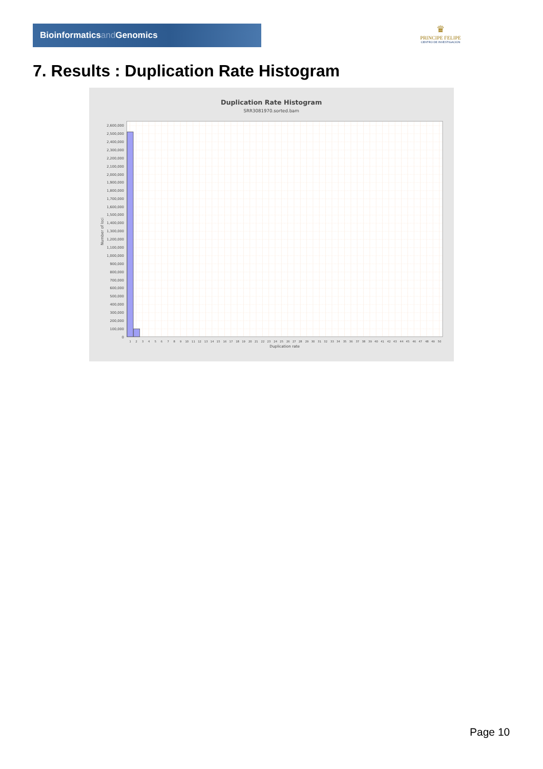Bioinformaticsand Genomics
♛
PRINCIPE FELIPE
CENTRO DE INVESTIGACION
7. Results : Duplication Rate Histogram
Duplication Rate Histogram
SRR3081970.sorted.bam
Number of loci
2,600,000
2,500,000
2,400,000
2,300,000
2,200,000
2,100,000
2,000,000
1,900,000
1,800,000
1,700,000
1,600,000
1,500,000
1,400,000
1,300,000
1,200,000
1,100,000
1,000,000
900,000
800,000
700,000
600,000
500,000
400,000
300,000
200,000
100,000
0
1
2
3
4
5
6
7
8
9
10
11
12
13
14
15
16
17
18
19
20
21
22
23
24
25
26
27
28
29
30
31
32
33
34
35
36
37
38
39
40
41
42
43
44
45
46
47
48
49
50
Duplication rate
Page 10